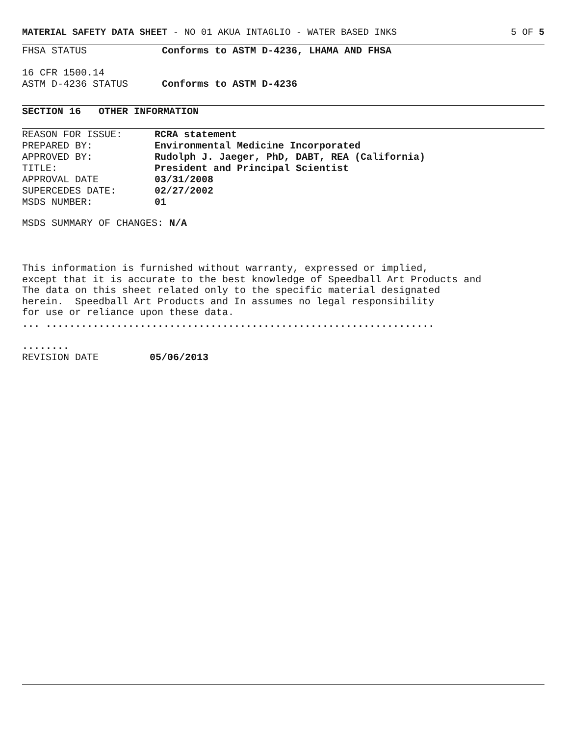MATERIAL SAFETY DATA SHEET - NO 01 AKUA INTAGLIO - WATER BASED INKS
5 OF 5
FHSA STATUS Conforms to ASTM D-4236, LHAMA AND FHSA
16 CFR 1500.14
ASTM D-4236 STATUS Conforms to ASTM D-4236
SECTION 16 OTHER INFORMATION
REASON FOR ISSUE: RCRA statement
PREPARED BY: Environmental Medicine Incorporated
APPROVED BY: Rudolph J. Jaeger, PhD, DABT, REA (California)
TITLE: President and Principal Scientist
APPROVAL DATE 03/31/2008
SUPERCEDES DATE: 02/27/2002
MSDS NUMBER: 01
MSDS SUMMARY OF CHANGES: N/A
This information is furnished without warranty, expressed or implied,
except that it is accurate to the best knowledge of Speedball Art Products and
The data on this sheet related only to the specific material designated
herein. Speedball Art Products and In assumes no legal responsibility
for use or reliance upon these data.
... ..................................................................
........
REVISION DATE 05/06/2013